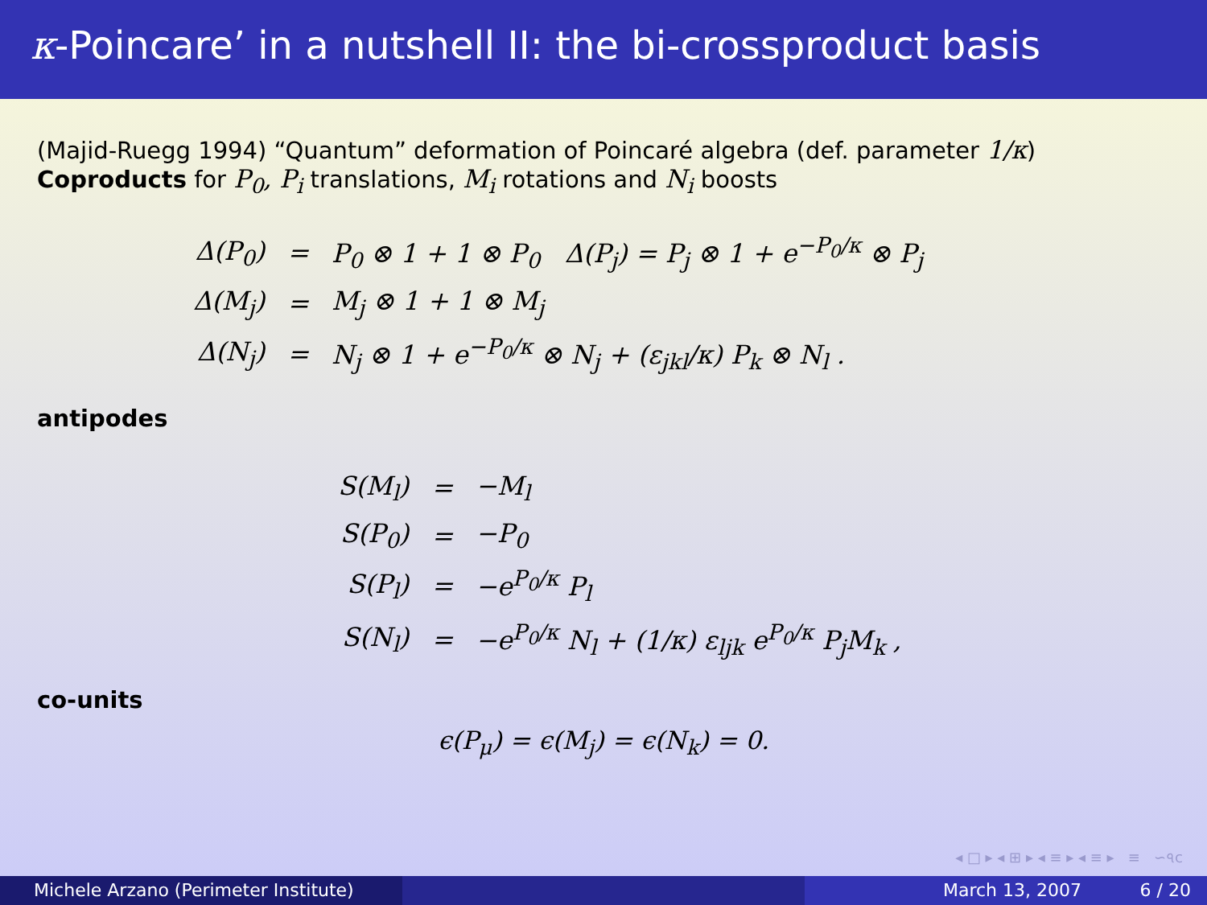κ-Poincare’ in a nutshell II: the bi-crossproduct basis
(Majid-Ruegg 1994) “Quantum” deformation of Poincaré algebra (def. parameter 1/κ)
Coproducts for P<sub>0</sub>, P<sub>i</sub> translations, M<sub>i</sub> rotations and N<sub>i</sub> boosts
| Δ(P<sub>0</sub>) | = | P<sub>0</sub> ⊗ 1 + 1 ⊗ P<sub>0</sub> Δ(P<sub>j</sub>) = P<sub>j</sub> ⊗ 1 + e<sup>−P<sub>0</sub>/κ</sup> ⊗ P<sub>j</sub> |
| Δ(M<sub>j</sub>) | = | M<sub>j</sub> ⊗ 1 + 1 ⊗ M<sub>j</sub> |
| Δ(N<sub>j</sub>) | = | N<sub>j</sub> ⊗ 1 + e<sup>−P<sub>0</sub>/κ</sup> ⊗ N<sub>j</sub> + (ε<sub>jkl</sub>/κ) P<sub>k</sub> ⊗ N<sub>l</sub> . |
antipodes
| S(M<sub>l</sub>) | = | −M<sub>l</sub> |
| S(P<sub>0</sub>) | = | −P<sub>0</sub> |
| S(P<sub>l</sub>) | = | −e<sup>P<sub>0</sub>/κ</sup> P<sub>l</sub> |
| S(N<sub>l</sub>) | = | −e<sup>P<sub>0</sub>/κ</sup> N<sub>l</sub> + (1/κ) ε<sub>ljk</sub> e<sup>P<sub>0</sub>/κ</sup> P<sub>j</sub>M<sub>k</sub> , |
co-units
ϵ(P<sub>μ</sub>) = ϵ(M<sub>j</sub>) = ϵ(N<sub>k</sub>) = 0.
◂ □ ▸ ◂ ⊞ ▸ ◂ ≡ ▸ ◂ ≡ ▸ ≡ ∽৭ᴄ
Michele Arzano (Perimeter Institute) March 13, 2007 6 / 20